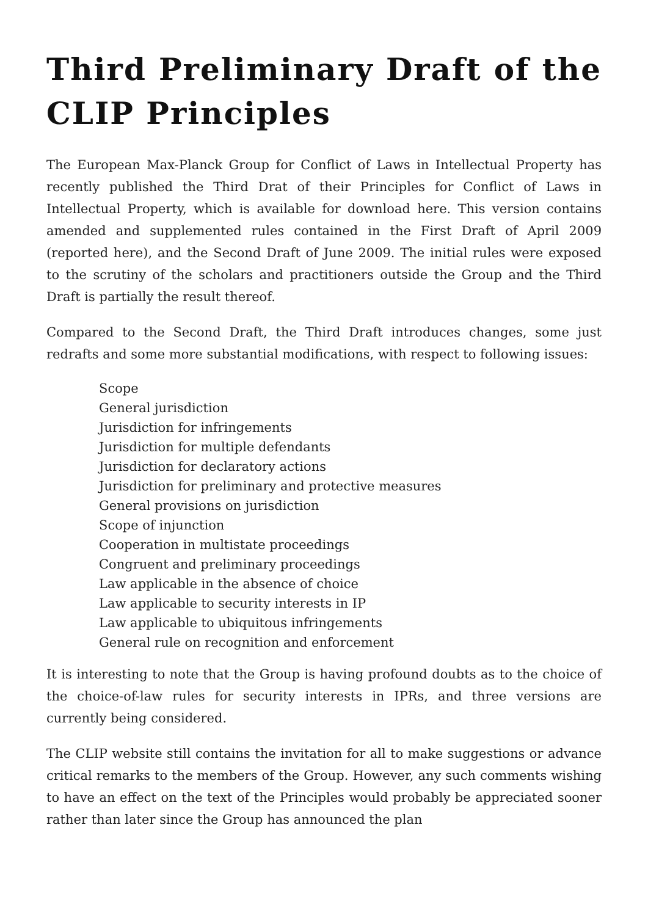Third Preliminary Draft of the CLIP Principles
The European Max-Planck Group for Conflict of Laws in Intellectual Property has recently published the Third Drat of their Principles for Conflict of Laws in Intellectual Property, which is available for download here. This version contains amended and supplemented rules contained in the First Draft of April 2009 (reported here), and the Second Draft of June 2009. The initial rules were exposed to the scrutiny of the scholars and practitioners outside the Group and the Third Draft is partially the result thereof.
Compared to the Second Draft, the Third Draft introduces changes, some just redrafts and some more substantial modifications, with respect to following issues:
Scope
General jurisdiction
Jurisdiction for infringements
Jurisdiction for multiple defendants
Jurisdiction for declaratory actions
Jurisdiction for preliminary and protective measures
General provisions on jurisdiction
Scope of injunction
Cooperation in multistate proceedings
Congruent and preliminary proceedings
Law applicable in the absence of choice
Law applicable to security interests in IP
Law applicable to ubiquitous infringements
General rule on recognition and enforcement
It is interesting to note that the Group is having profound doubts as to the choice of the choice-of-law rules for security interests in IPRs, and three versions are currently being considered.
The CLIP website still contains the invitation for all to make suggestions or advance critical remarks to the members of the Group. However, any such comments wishing to have an effect on the text of the Principles would probably be appreciated sooner rather than later since the Group has announced the plan